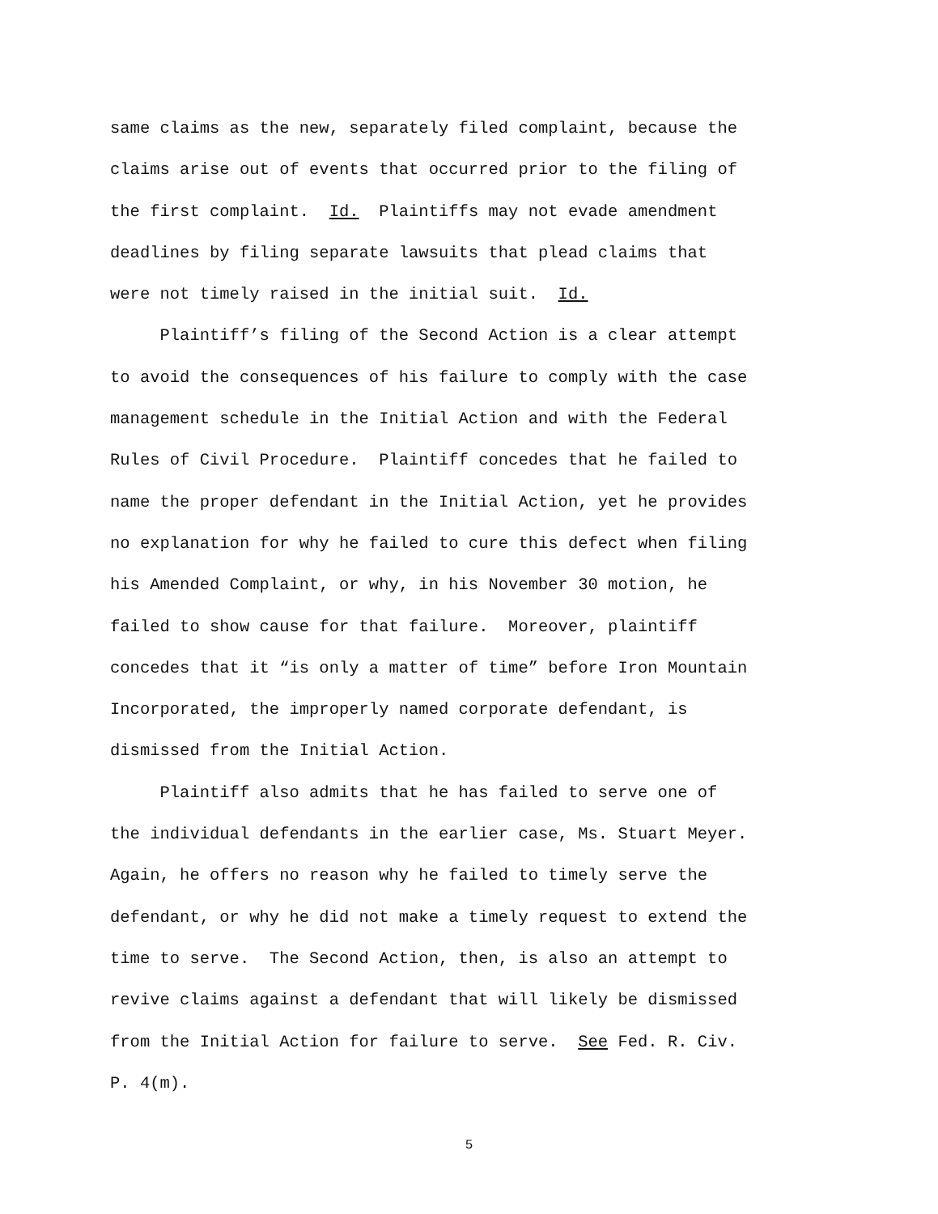same claims as the new, separately filed complaint, because the claims arise out of events that occurred prior to the filing of the first complaint. Id. Plaintiffs may not evade amendment deadlines by filing separate lawsuits that plead claims that were not timely raised in the initial suit. Id. Plaintiff’s filing of the Second Action is a clear attempt to avoid the consequences of his failure to comply with the case management schedule in the Initial Action and with the Federal Rules of Civil Procedure. Plaintiff concedes that he failed to name the proper defendant in the Initial Action, yet he provides no explanation for why he failed to cure this defect when filing his Amended Complaint, or why, in his November 30 motion, he failed to show cause for that failure. Moreover, plaintiff concedes that it “is only a matter of time” before Iron Mountain Incorporated, the improperly named corporate defendant, is dismissed from the Initial Action. Plaintiff also admits that he has failed to serve one of the individual defendants in the earlier case, Ms. Stuart Meyer. Again, he offers no reason why he failed to timely serve the defendant, or why he did not make a timely request to extend the time to serve. The Second Action, then, is also an attempt to revive claims against a defendant that will likely be dismissed from the Initial Action for failure to serve. See Fed. R. Civ. P. 4(m).
5